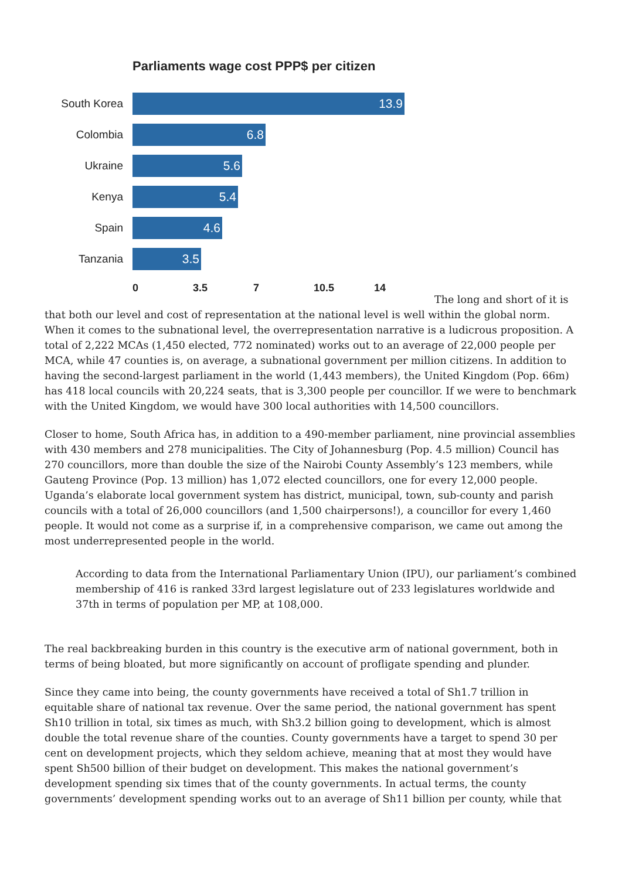Parliaments wage cost PPP$ per citizen
South Korea
13.9
Colombia
6.8
Ukraine
5.6
Kenya
5.4
Spain
4.6
Tanzania
3.5
0 3.5 7 10.5 14
The long and short of it is that both our level and cost of representation at the national level is well within the global norm. When it comes to the subnational level, the overrepresentation narrative is a ludicrous proposition. A total of 2,222 MCAs (1,450 elected, 772 nominated) works out to an average of 22,000 people per MCA, while 47 counties is, on average, a subnational government per million citizens. In addition to having the second-largest parliament in the world (1,443 members), the United Kingdom (Pop. 66m) has 418 local councils with 20,224 seats, that is 3,300 people per councillor. If we were to benchmark with the United Kingdom, we would have 300 local authorities with 14,500 councillors.
Closer to home, South Africa has, in addition to a 490-member parliament, nine provincial assemblies with 430 members and 278 municipalities. The City of Johannesburg (Pop. 4.5 million) Council has 270 councillors, more than double the size of the Nairobi County Assembly’s 123 members, while Gauteng Province (Pop. 13 million) has 1,072 elected councillors, one for every 12,000 people. Uganda’s elaborate local government system has district, municipal, town, sub-county and parish councils with a total of 26,000 councillors (and 1,500 chairpersons!), a councillor for every 1,460 people. It would not come as a surprise if, in a comprehensive comparison, we came out among the most underrepresented people in the world.
According to data from the International Parliamentary Union (IPU), our parliament’s combined membership of 416 is ranked 33rd largest legislature out of 233 legislatures worldwide and 37th in terms of population per MP, at 108,000.
The real backbreaking burden in this country is the executive arm of national government, both in terms of being bloated, but more significantly on account of profligate spending and plunder.
Since they came into being, the county governments have received a total of Sh1.7 trillion in equitable share of national tax revenue. Over the same period, the national government has spent Sh10 trillion in total, six times as much, with Sh3.2 billion going to development, which is almost double the total revenue share of the counties. County governments have a target to spend 30 per cent on development projects, which they seldom achieve, meaning that at most they would have spent Sh500 billion of their budget on development. This makes the national government’s development spending six times that of the county governments. In actual terms, the county governments’ development spending works out to an average of Sh11 billion per county, while that